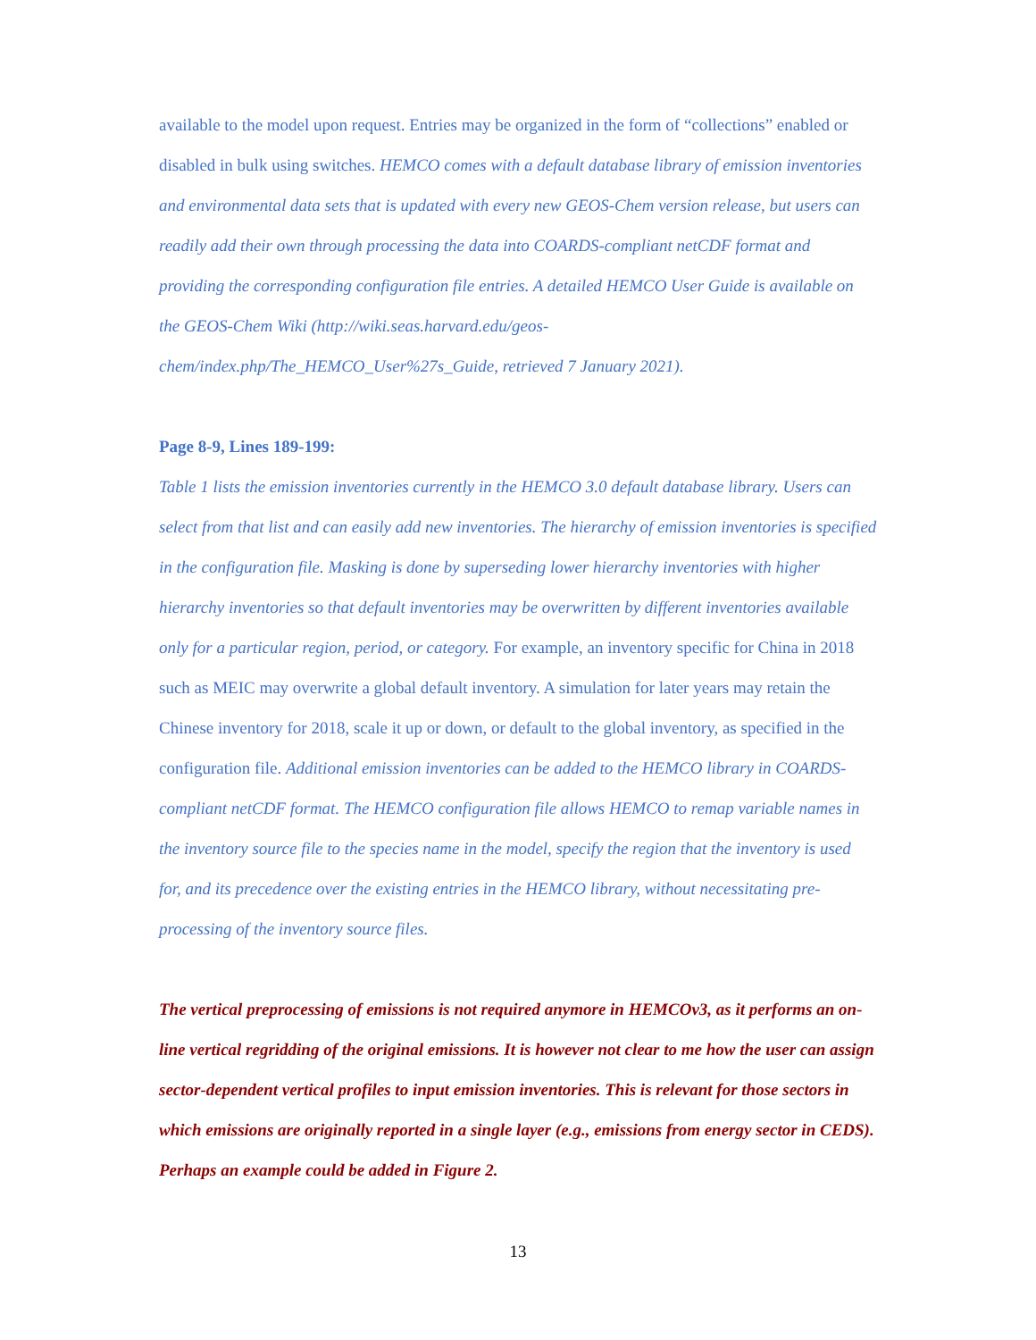available to the model upon request. Entries may be organized in the form of “collections” enabled or disabled in bulk using switches. HEMCO comes with a default database library of emission inventories and environmental data sets that is updated with every new GEOS-Chem version release, but users can readily add their own through processing the data into COARDS-compliant netCDF format and providing the corresponding configuration file entries. A detailed HEMCO User Guide is available on the GEOS-Chem Wiki (http://wiki.seas.harvard.edu/geos-chem/index.php/The_HEMCO_User%27s_Guide, retrieved 7 January 2021).
Page 8-9, Lines 189-199:
Table 1 lists the emission inventories currently in the HEMCO 3.0 default database library. Users can select from that list and can easily add new inventories. The hierarchy of emission inventories is specified in the configuration file. Masking is done by superseding lower hierarchy inventories with higher hierarchy inventories so that default inventories may be overwritten by different inventories available only for a particular region, period, or category. For example, an inventory specific for China in 2018 such as MEIC may overwrite a global default inventory. A simulation for later years may retain the Chinese inventory for 2018, scale it up or down, or default to the global inventory, as specified in the configuration file. Additional emission inventories can be added to the HEMCO library in COARDS-compliant netCDF format. The HEMCO configuration file allows HEMCO to remap variable names in the inventory source file to the species name in the model, specify the region that the inventory is used for, and its precedence over the existing entries in the HEMCO library, without necessitating pre-processing of the inventory source files.
The vertical preprocessing of emissions is not required anymore in HEMCOv3, as it performs an on-line vertical regridding of the original emissions. It is however not clear to me how the user can assign sector-dependent vertical profiles to input emission inventories. This is relevant for those sectors in which emissions are originally reported in a single layer (e.g., emissions from energy sector in CEDS). Perhaps an example could be added in Figure 2.
13